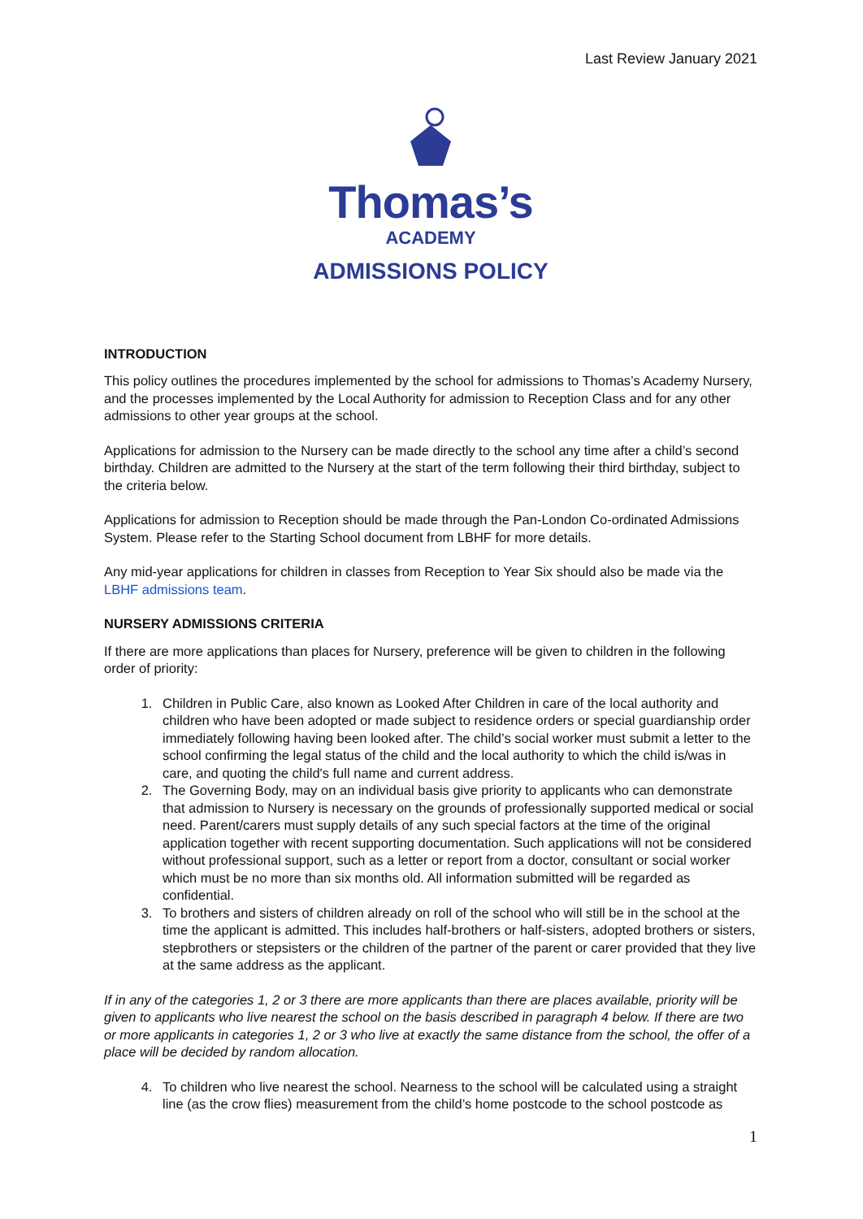Last Review January 2021
Thomas’s
ACADEMY
ADMISSIONS POLICY
INTRODUCTION
This policy outlines the procedures implemented by the school for admissions to Thomas’s Academy Nursery, and the processes implemented by the Local Authority for admission to Reception Class and for any other admissions to other year groups at the school.
Applications for admission to the Nursery can be made directly to the school any time after a child’s second birthday. Children are admitted to the Nursery at the start of the term following their third birthday, subject to the criteria below.
Applications for admission to Reception should be made through the Pan-London Co-ordinated Admissions System. Please refer to the Starting School document from LBHF for more details.
Any mid-year applications for children in classes from Reception to Year Six should also be made via the LBHF admissions team.
NURSERY ADMISSIONS CRITERIA
If there are more applications than places for Nursery, preference will be given to children in the following order of priority:
1. Children in Public Care, also known as Looked After Children in care of the local authority and children who have been adopted or made subject to residence orders or special guardianship order immediately following having been looked after. The child’s social worker must submit a letter to the school confirming the legal status of the child and the local authority to which the child is/was in care, and quoting the child's full name and current address.
2. The Governing Body, may on an individual basis give priority to applicants who can demonstrate that admission to Nursery is necessary on the grounds of professionally supported medical or social need. Parent/carers must supply details of any such special factors at the time of the original application together with recent supporting documentation. Such applications will not be considered without professional support, such as a letter or report from a doctor, consultant or social worker which must be no more than six months old. All information submitted will be regarded as confidential.
3. To brothers and sisters of children already on roll of the school who will still be in the school at the time the applicant is admitted. This includes half-brothers or half-sisters, adopted brothers or sisters, stepbrothers or stepsisters or the children of the partner of the parent or carer provided that they live at the same address as the applicant.
If in any of the categories 1, 2 or 3 there are more applicants than there are places available, priority will be given to applicants who live nearest the school on the basis described in paragraph 4 below. If there are two or more applicants in categories 1, 2 or 3 who live at exactly the same distance from the school, the offer of a place will be decided by random allocation.
4. To children who live nearest the school. Nearness to the school will be calculated using a straight line (as the crow flies) measurement from the child’s home postcode to the school postcode as
1